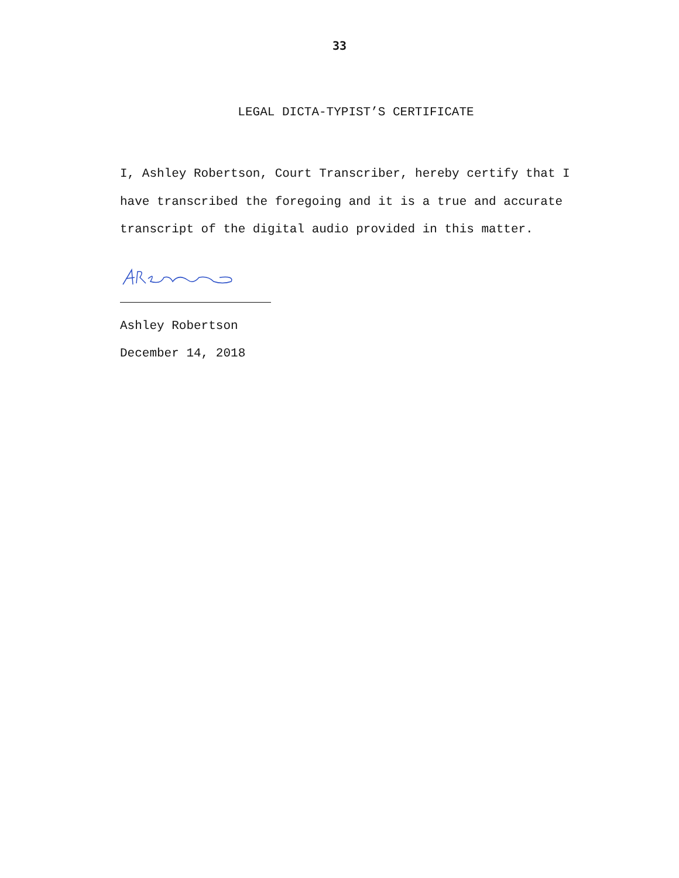33
LEGAL DICTA-TYPIST’S CERTIFICATE
I, Ashley Robertson, Court Transcriber, hereby certify that I have transcribed the foregoing and it is a true and accurate transcript of the digital audio provided in this matter.
Ashley Robertson
December 14, 2018